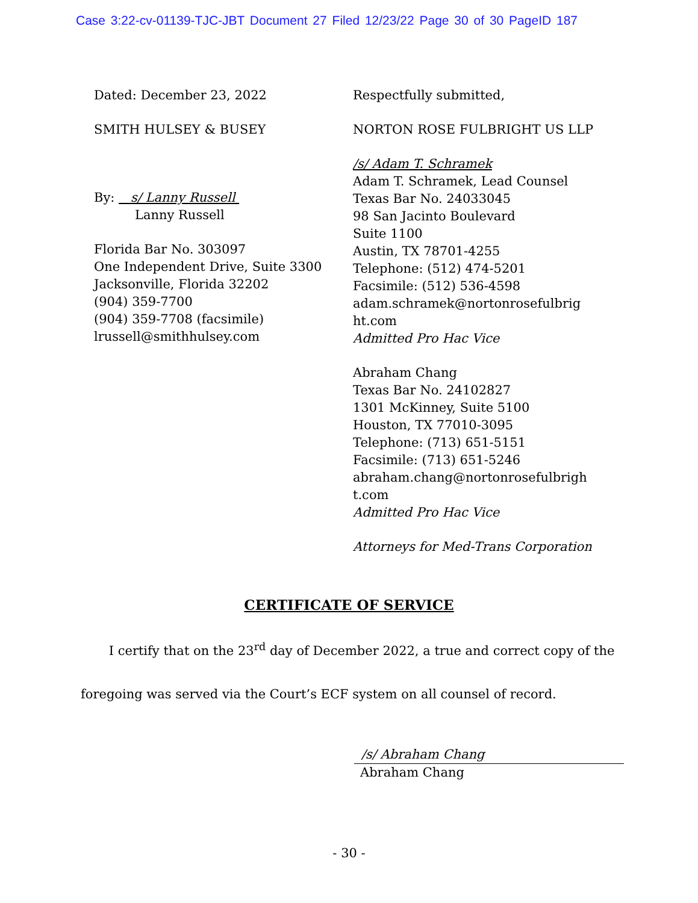Case 3:22-cv-01139-TJC-JBT Document 27 Filed 12/23/22 Page 30 of 30 PageID 187
Dated: December 23, 2022
SMITH HULSEY & BUSEY
By: s/ Lanny Russell
Lanny Russell
Florida Bar No. 303097
One Independent Drive, Suite 3300
Jacksonville, Florida 32202
(904) 359-7700
(904) 359-7708 (facsimile)
lrussell@smithhulsey.com
Respectfully submitted,
NORTON ROSE FULBRIGHT US LLP
/s/ Adam T. Schramek
Adam T. Schramek, Lead Counsel
Texas Bar No. 24033045
98 San Jacinto Boulevard
Suite 1100
Austin, TX 78701-4255
Telephone: (512) 474-5201
Facsimile: (512) 536-4598
adam.schramek@nortonrosefulbrig ht.com
Admitted Pro Hac Vice
Abraham Chang
Texas Bar No. 24102827
1301 McKinney, Suite 5100
Houston, TX 77010-3095
Telephone: (713) 651-5151
Facsimile: (713) 651-5246
abraham.chang@nortonrosefulbrigh t.com
Admitted Pro Hac Vice
Attorneys for Med-Trans Corporation
CERTIFICATE OF SERVICE
I certify that on the 23<sup>rd</sup> day of December 2022, a true and correct copy of the foregoing was served via the Court’s ECF system on all counsel of record.
/s/ Abraham Chang
Abraham Chang
- 30 -